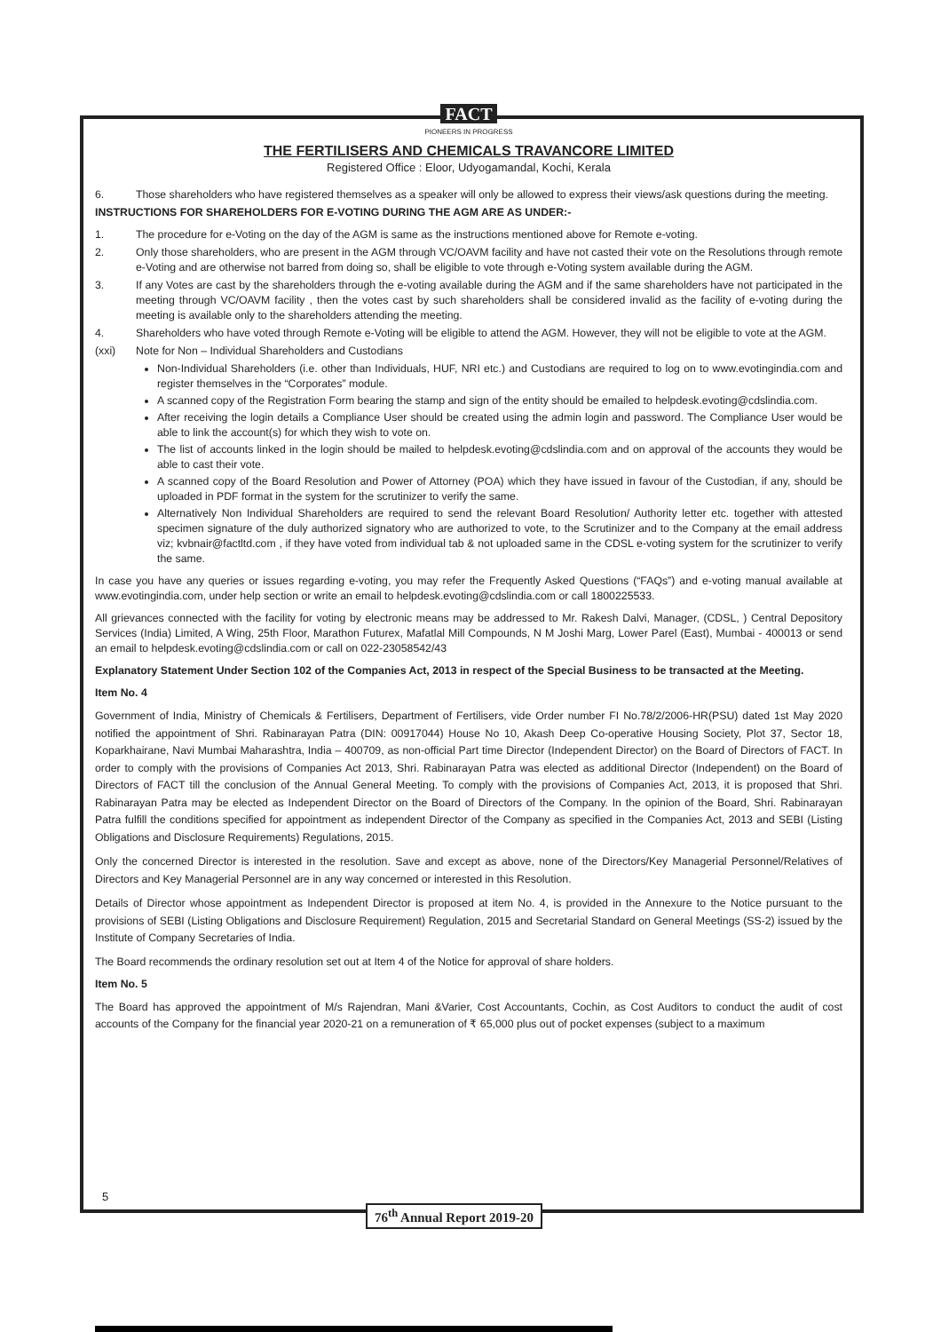FACT
PIONEERS IN PROGRESS
THE FERTILISERS AND CHEMICALS TRAVANCORE LIMITED
Registered Office : Eloor, Udyogamandal, Kochi, Kerala
6. Those shareholders who have registered themselves as a speaker will only be allowed to express their views/ask questions during the meeting.
INSTRUCTIONS FOR SHAREHOLDERS FOR E-VOTING DURING THE AGM ARE AS UNDER:-
1. The procedure for e-Voting on the day of the AGM is same as the instructions mentioned above for Remote e-voting.
2. Only those shareholders, who are present in the AGM through VC/OAVM facility and have not casted their vote on the Resolutions through remote e-Voting and are otherwise not barred from doing so, shall be eligible to vote through e-Voting system available during the AGM.
3. If any Votes are cast by the shareholders through the e-voting available during the AGM and if the same shareholders have not participated in the meeting through VC/OAVM facility , then the votes cast by such shareholders shall be considered invalid as the facility of e-voting during the meeting is available only to the shareholders attending the meeting.
4. Shareholders who have voted through Remote e-Voting will be eligible to attend the AGM. However, they will not be eligible to vote at the AGM.
(xxi) Note for Non – Individual Shareholders and Custodians
Non-Individual Shareholders (i.e. other than Individuals, HUF, NRI etc.) and Custodians are required to log on to www.evotingindia.com and register themselves in the “Corporates” module.
A scanned copy of the Registration Form bearing the stamp and sign of the entity should be emailed to helpdesk.evoting@cdslindia.com.
After receiving the login details a Compliance User should be created using the admin login and password. The Compliance User would be able to link the account(s) for which they wish to vote on.
The list of accounts linked in the login should be mailed to helpdesk.evoting@cdslindia.com and on approval of the accounts they would be able to cast their vote.
A scanned copy of the Board Resolution and Power of Attorney (POA) which they have issued in favour of the Custodian, if any, should be uploaded in PDF format in the system for the scrutinizer to verify the same.
Alternatively Non Individual Shareholders are required to send the relevant Board Resolution/ Authority letter etc. together with attested specimen signature of the duly authorized signatory who are authorized to vote, to the Scrutinizer and to the Company at the email address viz; kvbnair@factltd.com , if they have voted from individual tab & not uploaded same in the CDSL e-voting system for the scrutinizer to verify the same.
In case you have any queries or issues regarding e-voting, you may refer the Frequently Asked Questions (“FAQs”) and e-voting manual available at www.evotingindia.com, under help section or write an email to helpdesk.evoting@cdslindia.com or call 1800225533.
All grievances connected with the facility for voting by electronic means may be addressed to Mr. Rakesh Dalvi, Manager, (CDSL, ) Central Depository Services (India) Limited, A Wing, 25th Floor, Marathon Futurex, Mafatlal Mill Compounds, N M Joshi Marg, Lower Parel (East), Mumbai - 400013 or send an email to helpdesk.evoting@cdslindia.com or call on 022-23058542/43
Explanatory Statement Under Section 102 of the Companies Act, 2013 in respect of the Special Business to be transacted at the Meeting.
Item No. 4
Government of India, Ministry of Chemicals & Fertilisers, Department of Fertilisers, vide Order number FI No.78/2/2006-HR(PSU) dated 1st May 2020 notified the appointment of Shri. Rabinarayan Patra (DIN: 00917044) House No 10, Akash Deep Co-operative Housing Society, Plot 37, Sector 18, Koparkhairane, Navi Mumbai Maharashtra, India – 400709, as non-official Part time Director (Independent Director) on the Board of Directors of FACT. In order to comply with the provisions of Companies Act 2013, Shri. Rabinarayan Patra was elected as additional Director (Independent) on the Board of Directors of FACT till the conclusion of the Annual General Meeting. To comply with the provisions of Companies Act, 2013, it is proposed that Shri. Rabinarayan Patra may be elected as Independent Director on the Board of Directors of the Company. In the opinion of the Board, Shri. Rabinarayan Patra fulfill the conditions specified for appointment as independent Director of the Company as specified in the Companies Act, 2013 and SEBI (Listing Obligations and Disclosure Requirements) Regulations, 2015.
Only the concerned Director is interested in the resolution. Save and except as above, none of the Directors/Key Managerial Personnel/Relatives of Directors and Key Managerial Personnel are in any way concerned or interested in this Resolution.
Details of Director whose appointment as Independent Director is proposed at item No. 4, is provided in the Annexure to the Notice pursuant to the provisions of SEBI (Listing Obligations and Disclosure Requirement) Regulation, 2015 and Secretarial Standard on General Meetings (SS-2) issued by the Institute of Company Secretaries of India.
The Board recommends the ordinary resolution set out at Item 4 of the Notice for approval of share holders.
Item No. 5
The Board has approved the appointment of M/s Rajendran, Mani &Varier, Cost Accountants, Cochin, as Cost Auditors to conduct the audit of cost accounts of the Company for the financial year 2020-21 on a remuneration of ₹ 65,000 plus out of pocket expenses (subject to a maximum
5
76<sup>th</sup> Annual Report 2019-20